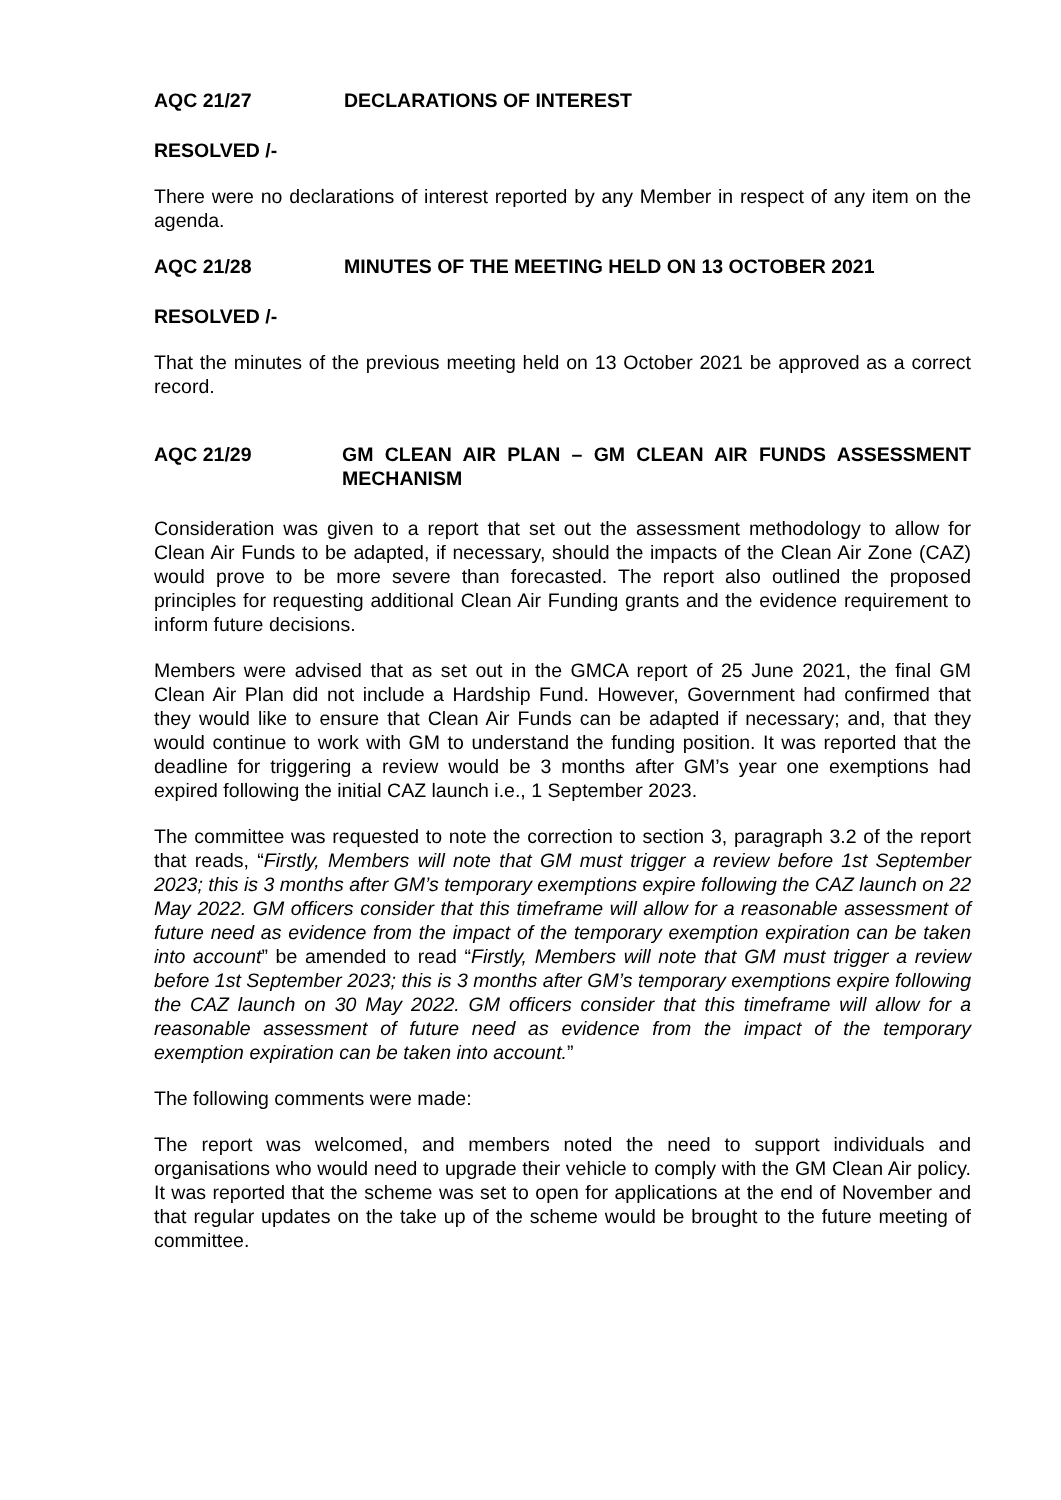AQC 21/27 DECLARATIONS OF INTEREST
RESOLVED /-
There were no declarations of interest reported by any Member in respect of any item on the agenda.
AQC 21/28 MINUTES OF THE MEETING HELD ON 13 OCTOBER 2021
RESOLVED /-
That the minutes of the previous meeting held on 13 October 2021 be approved as a correct record.
AQC 21/29 GM CLEAN AIR PLAN – GM CLEAN AIR FUNDS ASSESSMENT MECHANISM
Consideration was given to a report that set out the assessment methodology to allow for Clean Air Funds to be adapted, if necessary, should the impacts of the Clean Air Zone (CAZ) would prove to be more severe than forecasted. The report also outlined the proposed principles for requesting additional Clean Air Funding grants and the evidence requirement to inform future decisions.
Members were advised that as set out in the GMCA report of 25 June 2021, the final GM Clean Air Plan did not include a Hardship Fund. However, Government had confirmed that they would like to ensure that Clean Air Funds can be adapted if necessary; and, that they would continue to work with GM to understand the funding position. It was reported that the deadline for triggering a review would be 3 months after GM’s year one exemptions had expired following the initial CAZ launch i.e., 1 September 2023.
The committee was requested to note the correction to section 3, paragraph 3.2 of the report that reads, “Firstly, Members will note that GM must trigger a review before 1st September 2023; this is 3 months after GM’s temporary exemptions expire following the CAZ launch on 22 May 2022. GM officers consider that this timeframe will allow for a reasonable assessment of future need as evidence from the impact of the temporary exemption expiration can be taken into account” be amended to read “Firstly, Members will note that GM must trigger a review before 1st September 2023; this is 3 months after GM’s temporary exemptions expire following the CAZ launch on 30 May 2022. GM officers consider that this timeframe will allow for a reasonable assessment of future need as evidence from the impact of the temporary exemption expiration can be taken into account.”
The following comments were made:
The report was welcomed, and members noted the need to support individuals and organisations who would need to upgrade their vehicle to comply with the GM Clean Air policy. It was reported that the scheme was set to open for applications at the end of November and that regular updates on the take up of the scheme would be brought to the future meeting of committee.